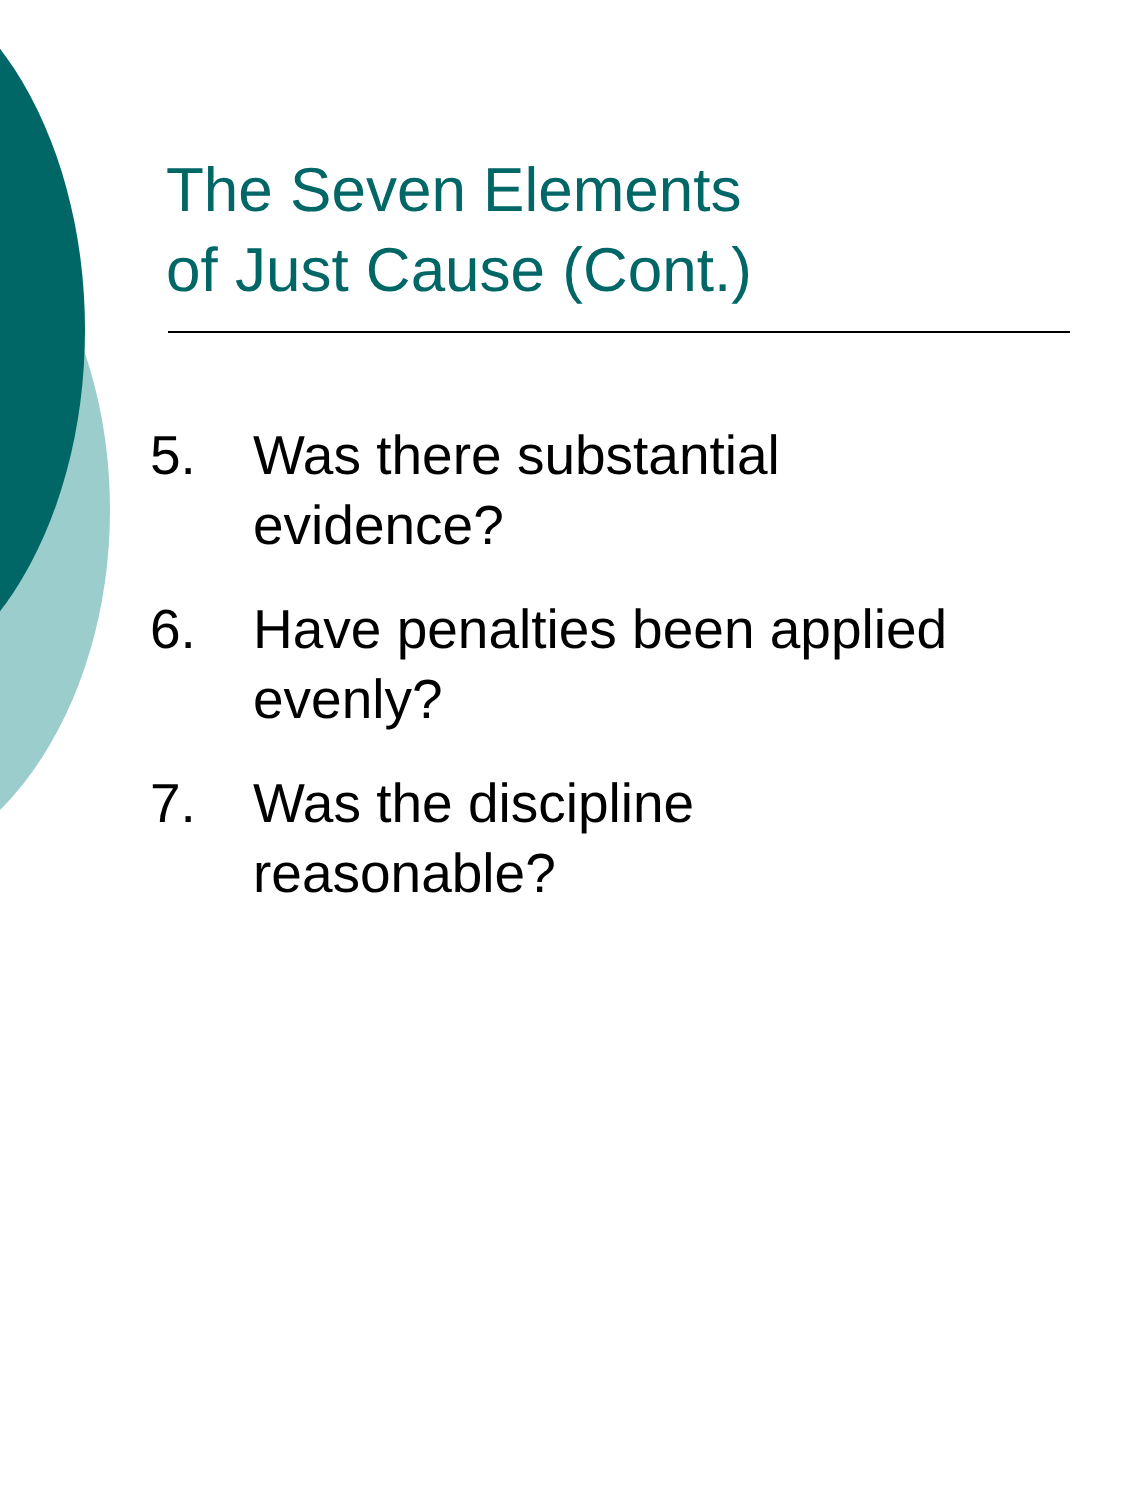The Seven Elements
of Just Cause (Cont.)
5. Was there substantial
evidence?
6. Have penalties been applied
evenly?
7. Was the discipline
reasonable?